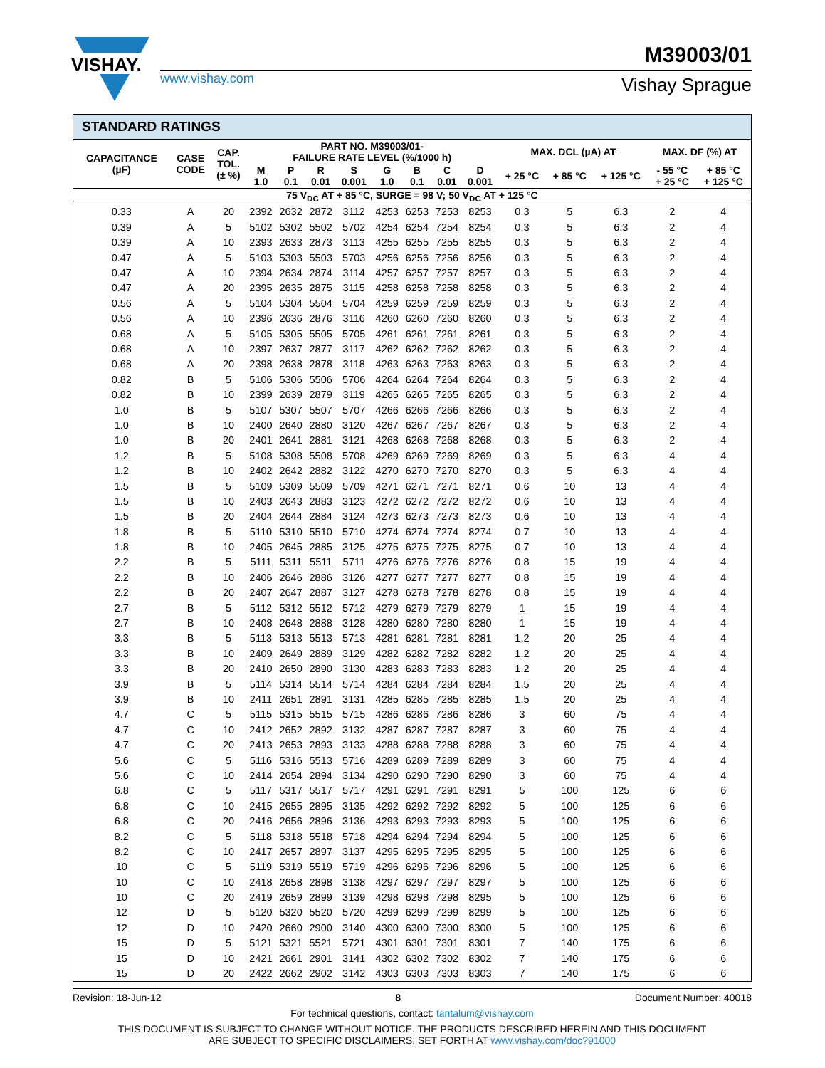VISHAY.
www.vishay.com
M39003/01
Vishay Sprague
STANDARD RATINGS
| CAPACITANCE (µF) | CASE CODE | CAP. TOL. (± %) | PART NO. M39003/01- FAILURE RATE LEVEL (%/1000 h) | | | | | | | | MAX. DCL (µA) AT | | | MAX. DF (%) AT | |
| --- | --- | --- | --- | --- | --- | --- | --- | --- | --- | --- | --- | --- | --- | --- | --- |
| | | | M 1.0 | P 0.1 | R 0.01 | S 0.001 | G 1.0 | B 0.1 | C 0.01 | D 0.001 | + 25 °C | + 85 °C | + 125 °C | - 55 °C + 25 °C | + 85 °C + 125 °C |
| 75 V<sub>DC</sub> AT + 85 °C, SURGE = 98 V; 50 V<sub>DC</sub> AT + 125 °C | | | | | | | | | | | | | | | |
| 0.33 | A | 20 | 2392 | 2632 | 2872 | 3112 | 4253 | 6253 | 7253 | 8253 | 0.3 | 5 | 6.3 | 2 | 4 |
| 0.39 | A | 5 | 5102 | 5302 | 5502 | 5702 | 4254 | 6254 | 7254 | 8254 | 0.3 | 5 | 6.3 | 2 | 4 |
| 0.39 | A | 10 | 2393 | 2633 | 2873 | 3113 | 4255 | 6255 | 7255 | 8255 | 0.3 | 5 | 6.3 | 2 | 4 |
| 0.47 | A | 5 | 5103 | 5303 | 5503 | 5703 | 4256 | 6256 | 7256 | 8256 | 0.3 | 5 | 6.3 | 2 | 4 |
| 0.47 | A | 10 | 2394 | 2634 | 2874 | 3114 | 4257 | 6257 | 7257 | 8257 | 0.3 | 5 | 6.3 | 2 | 4 |
| 0.47 | A | 20 | 2395 | 2635 | 2875 | 3115 | 4258 | 6258 | 7258 | 8258 | 0.3 | 5 | 6.3 | 2 | 4 |
| 0.56 | A | 5 | 5104 | 5304 | 5504 | 5704 | 4259 | 6259 | 7259 | 8259 | 0.3 | 5 | 6.3 | 2 | 4 |
| 0.56 | A | 10 | 2396 | 2636 | 2876 | 3116 | 4260 | 6260 | 7260 | 8260 | 0.3 | 5 | 6.3 | 2 | 4 |
| 0.68 | A | 5 | 5105 | 5305 | 5505 | 5705 | 4261 | 6261 | 7261 | 8261 | 0.3 | 5 | 6.3 | 2 | 4 |
| 0.68 | A | 10 | 2397 | 2637 | 2877 | 3117 | 4262 | 6262 | 7262 | 8262 | 0.3 | 5 | 6.3 | 2 | 4 |
| 0.68 | A | 20 | 2398 | 2638 | 2878 | 3118 | 4263 | 6263 | 7263 | 8263 | 0.3 | 5 | 6.3 | 2 | 4 |
| 0.82 | B | 5 | 5106 | 5306 | 5506 | 5706 | 4264 | 6264 | 7264 | 8264 | 0.3 | 5 | 6.3 | 2 | 4 |
| 0.82 | B | 10 | 2399 | 2639 | 2879 | 3119 | 4265 | 6265 | 7265 | 8265 | 0.3 | 5 | 6.3 | 2 | 4 |
| 1.0 | B | 5 | 5107 | 5307 | 5507 | 5707 | 4266 | 6266 | 7266 | 8266 | 0.3 | 5 | 6.3 | 2 | 4 |
| 1.0 | B | 10 | 2400 | 2640 | 2880 | 3120 | 4267 | 6267 | 7267 | 8267 | 0.3 | 5 | 6.3 | 2 | 4 |
| 1.0 | B | 20 | 2401 | 2641 | 2881 | 3121 | 4268 | 6268 | 7268 | 8268 | 0.3 | 5 | 6.3 | 2 | 4 |
| 1.2 | B | 5 | 5108 | 5308 | 5508 | 5708 | 4269 | 6269 | 7269 | 8269 | 0.3 | 5 | 6.3 | 4 | 4 |
| 1.2 | B | 10 | 2402 | 2642 | 2882 | 3122 | 4270 | 6270 | 7270 | 8270 | 0.3 | 5 | 6.3 | 4 | 4 |
| 1.5 | B | 5 | 5109 | 5309 | 5509 | 5709 | 4271 | 6271 | 7271 | 8271 | 0.6 | 10 | 13 | 4 | 4 |
| 1.5 | B | 10 | 2403 | 2643 | 2883 | 3123 | 4272 | 6272 | 7272 | 8272 | 0.6 | 10 | 13 | 4 | 4 |
| 1.5 | B | 20 | 2404 | 2644 | 2884 | 3124 | 4273 | 6273 | 7273 | 8273 | 0.6 | 10 | 13 | 4 | 4 |
| 1.8 | B | 5 | 5110 | 5310 | 5510 | 5710 | 4274 | 6274 | 7274 | 8274 | 0.7 | 10 | 13 | 4 | 4 |
| 1.8 | B | 10 | 2405 | 2645 | 2885 | 3125 | 4275 | 6275 | 7275 | 8275 | 0.7 | 10 | 13 | 4 | 4 |
| 2.2 | B | 5 | 5111 | 5311 | 5511 | 5711 | 4276 | 6276 | 7276 | 8276 | 0.8 | 15 | 19 | 4 | 4 |
| 2.2 | B | 10 | 2406 | 2646 | 2886 | 3126 | 4277 | 6277 | 7277 | 8277 | 0.8 | 15 | 19 | 4 | 4 |
| 2.2 | B | 20 | 2407 | 2647 | 2887 | 3127 | 4278 | 6278 | 7278 | 8278 | 0.8 | 15 | 19 | 4 | 4 |
| 2.7 | B | 5 | 5112 | 5312 | 5512 | 5712 | 4279 | 6279 | 7279 | 8279 | 1 | 15 | 19 | 4 | 4 |
| 2.7 | B | 10 | 2408 | 2648 | 2888 | 3128 | 4280 | 6280 | 7280 | 8280 | 1 | 15 | 19 | 4 | 4 |
| 3.3 | B | 5 | 5113 | 5313 | 5513 | 5713 | 4281 | 6281 | 7281 | 8281 | 1.2 | 20 | 25 | 4 | 4 |
| 3.3 | B | 10 | 2409 | 2649 | 2889 | 3129 | 4282 | 6282 | 7282 | 8282 | 1.2 | 20 | 25 | 4 | 4 |
| 3.3 | B | 20 | 2410 | 2650 | 2890 | 3130 | 4283 | 6283 | 7283 | 8283 | 1.2 | 20 | 25 | 4 | 4 |
| 3.9 | B | 5 | 5114 | 5314 | 5514 | 5714 | 4284 | 6284 | 7284 | 8284 | 1.5 | 20 | 25 | 4 | 4 |
| 3.9 | B | 10 | 2411 | 2651 | 2891 | 3131 | 4285 | 6285 | 7285 | 8285 | 1.5 | 20 | 25 | 4 | 4 |
| 4.7 | C | 5 | 5115 | 5315 | 5515 | 5715 | 4286 | 6286 | 7286 | 8286 | 3 | 60 | 75 | 4 | 4 |
| 4.7 | C | 10 | 2412 | 2652 | 2892 | 3132 | 4287 | 6287 | 7287 | 8287 | 3 | 60 | 75 | 4 | 4 |
| 4.7 | C | 20 | 2413 | 2653 | 2893 | 3133 | 4288 | 6288 | 7288 | 8288 | 3 | 60 | 75 | 4 | 4 |
| 5.6 | C | 5 | 5116 | 5316 | 5513 | 5716 | 4289 | 6289 | 7289 | 8289 | 3 | 60 | 75 | 4 | 4 |
| 5.6 | C | 10 | 2414 | 2654 | 2894 | 3134 | 4290 | 6290 | 7290 | 8290 | 3 | 60 | 75 | 4 | 4 |
| 6.8 | C | 5 | 5117 | 5317 | 5517 | 5717 | 4291 | 6291 | 7291 | 8291 | 5 | 100 | 125 | 6 | 6 |
| 6.8 | C | 10 | 2415 | 2655 | 2895 | 3135 | 4292 | 6292 | 7292 | 8292 | 5 | 100 | 125 | 6 | 6 |
| 6.8 | C | 20 | 2416 | 2656 | 2896 | 3136 | 4293 | 6293 | 7293 | 8293 | 5 | 100 | 125 | 6 | 6 |
| 8.2 | C | 5 | 5118 | 5318 | 5518 | 5718 | 4294 | 6294 | 7294 | 8294 | 5 | 100 | 125 | 6 | 6 |
| 8.2 | C | 10 | 2417 | 2657 | 2897 | 3137 | 4295 | 6295 | 7295 | 8295 | 5 | 100 | 125 | 6 | 6 |
| 10 | C | 5 | 5119 | 5319 | 5519 | 5719 | 4296 | 6296 | 7296 | 8296 | 5 | 100 | 125 | 6 | 6 |
| 10 | C | 10 | 2418 | 2658 | 2898 | 3138 | 4297 | 6297 | 7297 | 8297 | 5 | 100 | 125 | 6 | 6 |
| 10 | C | 20 | 2419 | 2659 | 2899 | 3139 | 4298 | 6298 | 7298 | 8295 | 5 | 100 | 125 | 6 | 6 |
| 12 | D | 5 | 5120 | 5320 | 5520 | 5720 | 4299 | 6299 | 7299 | 8299 | 5 | 100 | 125 | 6 | 6 |
| 12 | D | 10 | 2420 | 2660 | 2900 | 3140 | 4300 | 6300 | 7300 | 8300 | 5 | 100 | 125 | 6 | 6 |
| 15 | D | 5 | 5121 | 5321 | 5521 | 5721 | 4301 | 6301 | 7301 | 8301 | 7 | 140 | 175 | 6 | 6 |
| 15 | D | 10 | 2421 | 2661 | 2901 | 3141 | 4302 | 6302 | 7302 | 8302 | 7 | 140 | 175 | 6 | 6 |
| 15 | D | 20 | 2422 | 2662 | 2902 | 3142 | 4303 | 6303 | 7303 | 8303 | 7 | 140 | 175 | 6 | 6 |
Revision: 18-Jun-12 8 Document Number: 40018
For technical questions, contact: tantalum@vishay.com
THIS DOCUMENT IS SUBJECT TO CHANGE WITHOUT NOTICE. THE PRODUCTS DESCRIBED HEREIN AND THIS DOCUMENT
ARE SUBJECT TO SPECIFIC DISCLAIMERS, SET FORTH AT www.vishay.com/doc?91000